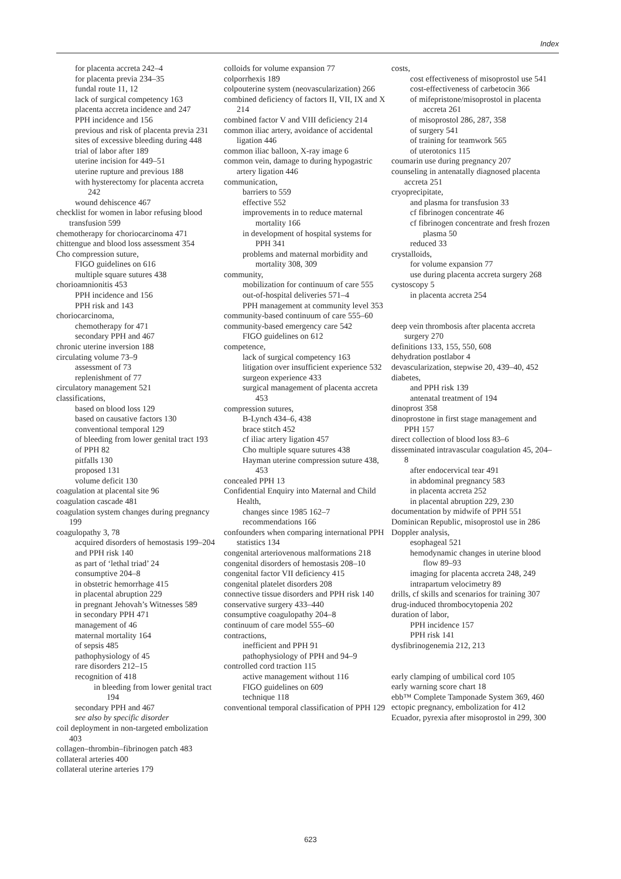Index
for placenta accreta 242–4
for placenta previa 234–35
fundal route 11, 12
lack of surgical competency 163
placenta accreta incidence and 247
PPH incidence and 156
previous and risk of placenta previa 231
sites of excessive bleeding during 448
trial of labor after 189
uterine incision for 449–51
uterine rupture and previous 188
with hysterectomy for placenta accreta 242
wound dehiscence 467
checklist for women in labor refusing blood transfusion 599
chemotherapy for choriocarcinoma 471
chittengue and blood loss assessment 354
Cho compression suture,
FIGO guidelines on 616
multiple square sutures 438
chorioamnionitis 453
PPH incidence and 156
PPH risk and 143
choriocarcinoma,
chemotherapy for 471
secondary PPH and 467
chronic uterine inversion 188
circulating volume 73–9
assessment of 73
replenishment of 77
circulatory management 521
classifications,
based on blood loss 129
based on causative factors 130
conventional temporal 129
of bleeding from lower genital tract 193
of PPH 82
pitfalls 130
proposed 131
volume deficit 130
coagulation at placental site 96
coagulation cascade 481
coagulation system changes during pregnancy 199
coagulopathy 3, 78
acquired disorders of hemostasis 199–204
and PPH risk 140
as part of ‘lethal triad’ 24
consumptive 204–8
in obstetric hemorrhage 415
in placental abruption 229
in pregnant Jehovah’s Witnesses 589
in secondary PPH 471
management of 46
maternal mortality 164
of sepsis 485
pathophysiology of 45
rare disorders 212–15
recognition of 418
in bleeding from lower genital tract 194
secondary PPH and 467
see also by specific disorder
coil deployment in non-targeted embolization 403
collagen–thrombin–fibrinogen patch 483
collateral arteries 400
collateral uterine arteries 179
colloids for volume expansion 77
colporrhexis 189
colpouterine system (neovascularization) 266
combined deficiency of factors II, VII, IX and X 214
combined factor V and VIII deficiency 214
common iliac artery, avoidance of accidental ligation 446
common iliac balloon, X-ray image 6
common vein, damage to during hypogastric artery ligation 446
communication,
barriers to 559
effective 552
improvements in to reduce maternal mortality 166
in development of hospital systems for PPH 341
problems and maternal morbidity and mortality 308, 309
community,
mobilization for continuum of care 555
out-of-hospital deliveries 571–4
PPH management at community level 353
community-based continuum of care 555–60
community-based emergency care 542
FIGO guidelines on 612
competence,
lack of surgical competency 163
litigation over insufficient experience 532
surgeon experience 433
surgical management of placenta accreta 453
compression sutures,
B-Lynch 434–6, 438
brace stitch 452
cf iliac artery ligation 457
Cho multiple square sutures 438
Hayman uterine compression suture 438, 453
concealed PPH 13
Confidential Enquiry into Maternal and Child Health,
changes since 1985 162–7
recommendations 166
confounders when comparing international PPH statistics 134
congenital arteriovenous malformations 218
congenital disorders of hemostasis 208–10
congenital factor VII deficiency 415
congenital platelet disorders 208
connective tissue disorders and PPH risk 140
conservative surgery 433–440
consumptive coagulopathy 204–8
continuum of care model 555–60
contractions,
inefficient and PPH 91
pathophysiology of PPH and 94–9
controlled cord traction 115
active management without 116
FIGO guidelines on 609
technique 118
conventional temporal classification of PPH 129
costs,
cost effectiveness of misoprostol use 541
cost-effectiveness of carbetocin 366
of mifepristone/misoprostol in placenta accreta 261
of misoprostol 286, 287, 358
of surgery 541
of training for teamwork 565
of uterotonics 115
coumarin use during pregnancy 207
counseling in antenatally diagnosed placenta accreta 251
cryoprecipitate,
and plasma for transfusion 33
cf fibrinogen concentrate 46
cf fibrinogen concentrate and fresh frozen plasma 50
reduced 33
crystalloids,
for volume expansion 77
use during placenta accreta surgery 268
cystoscopy 5
in placenta accreta 254
deep vein thrombosis after placenta accreta surgery 270
definitions 133, 155, 550, 608
dehydration postlabor 4
devascularization, stepwise 20, 439–40, 452
diabetes,
and PPH risk 139
antenatal treatment of 194
dinoprost 358
dinoprostone in first stage management and PPH 157
direct collection of blood loss 83–6
disseminated intravascular coagulation 45, 204–8
after endocervical tear 491
in abdominal pregnancy 583
in placenta accreta 252
in placental abruption 229, 230
documentation by midwife of PPH 551
Dominican Republic, misoprostol use in 286
Doppler analysis,
esophageal 521
hemodynamic changes in uterine blood flow 89–93
imaging for placenta accreta 248, 249
intrapartum velocimetry 89
drills, cf skills and scenarios for training 307
drug-induced thrombocytopenia 202
duration of labor,
PPH incidence 157
PPH risk 141
dysfibrinogenemia 212, 213
early clamping of umbilical cord 105
early warning score chart 18
ebb™ Complete Tamponade System 369, 460
ectopic pregnancy, embolization for 412
Ecuador, pyrexia after misoprostol in 299, 300
623